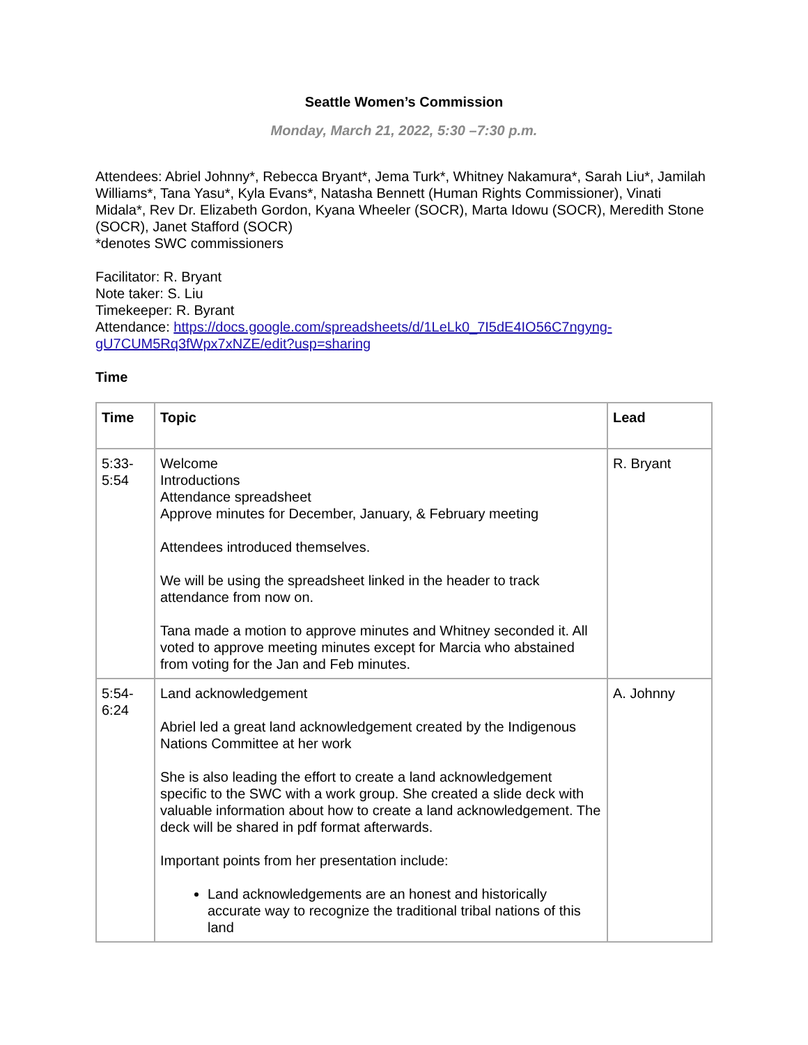Seattle Women’s Commission
Monday, March 21, 2022, 5:30 –7:30 p.m.
Attendees: Abriel Johnny*, Rebecca Bryant*, Jema Turk*, Whitney Nakamura*, Sarah Liu*, Jamilah Williams*, Tana Yasu*, Kyla Evans*, Natasha Bennett (Human Rights Commissioner), Vinati Midala*, Rev Dr. Elizabeth Gordon, Kyana Wheeler (SOCR), Marta Idowu (SOCR), Meredith Stone (SOCR), Janet Stafford (SOCR)
*denotes SWC commissioners
Facilitator: R. Bryant
Note taker: S. Liu
Timekeeper: R. Byrant
Attendance: https://docs.google.com/spreadsheets/d/1LeLk0_7I5dE4IO56C7ngyng-gU7CUM5Rq3fWpx7xNZE/edit?usp=sharing
Time
| Time | Topic | Lead |
| --- | --- | --- |
| 5:33- 5:54 | Welcome Introductions Attendance spreadsheet Approve minutes for December, January, & February meeting Attendees introduced themselves. We will be using the spreadsheet linked in the header to track attendance from now on. Tana made a motion to approve minutes and Whitney seconded it. All voted to approve meeting minutes except for Marcia who abstained from voting for the Jan and Feb minutes. | R. Bryant |
| 5:54- 6:24 | Land acknowledgement Abriel led a great land acknowledgement created by the Indigenous Nations Committee at her work She is also leading the effort to create a land acknowledgement specific to the SWC with a work group. She created a slide deck with valuable information about how to create a land acknowledgement. The deck will be shared in pdf format afterwards. Important points from her presentation include: Land acknowledgements are an honest and historically accurate way to recognize the traditional tribal nations of this land | A. Johnny |